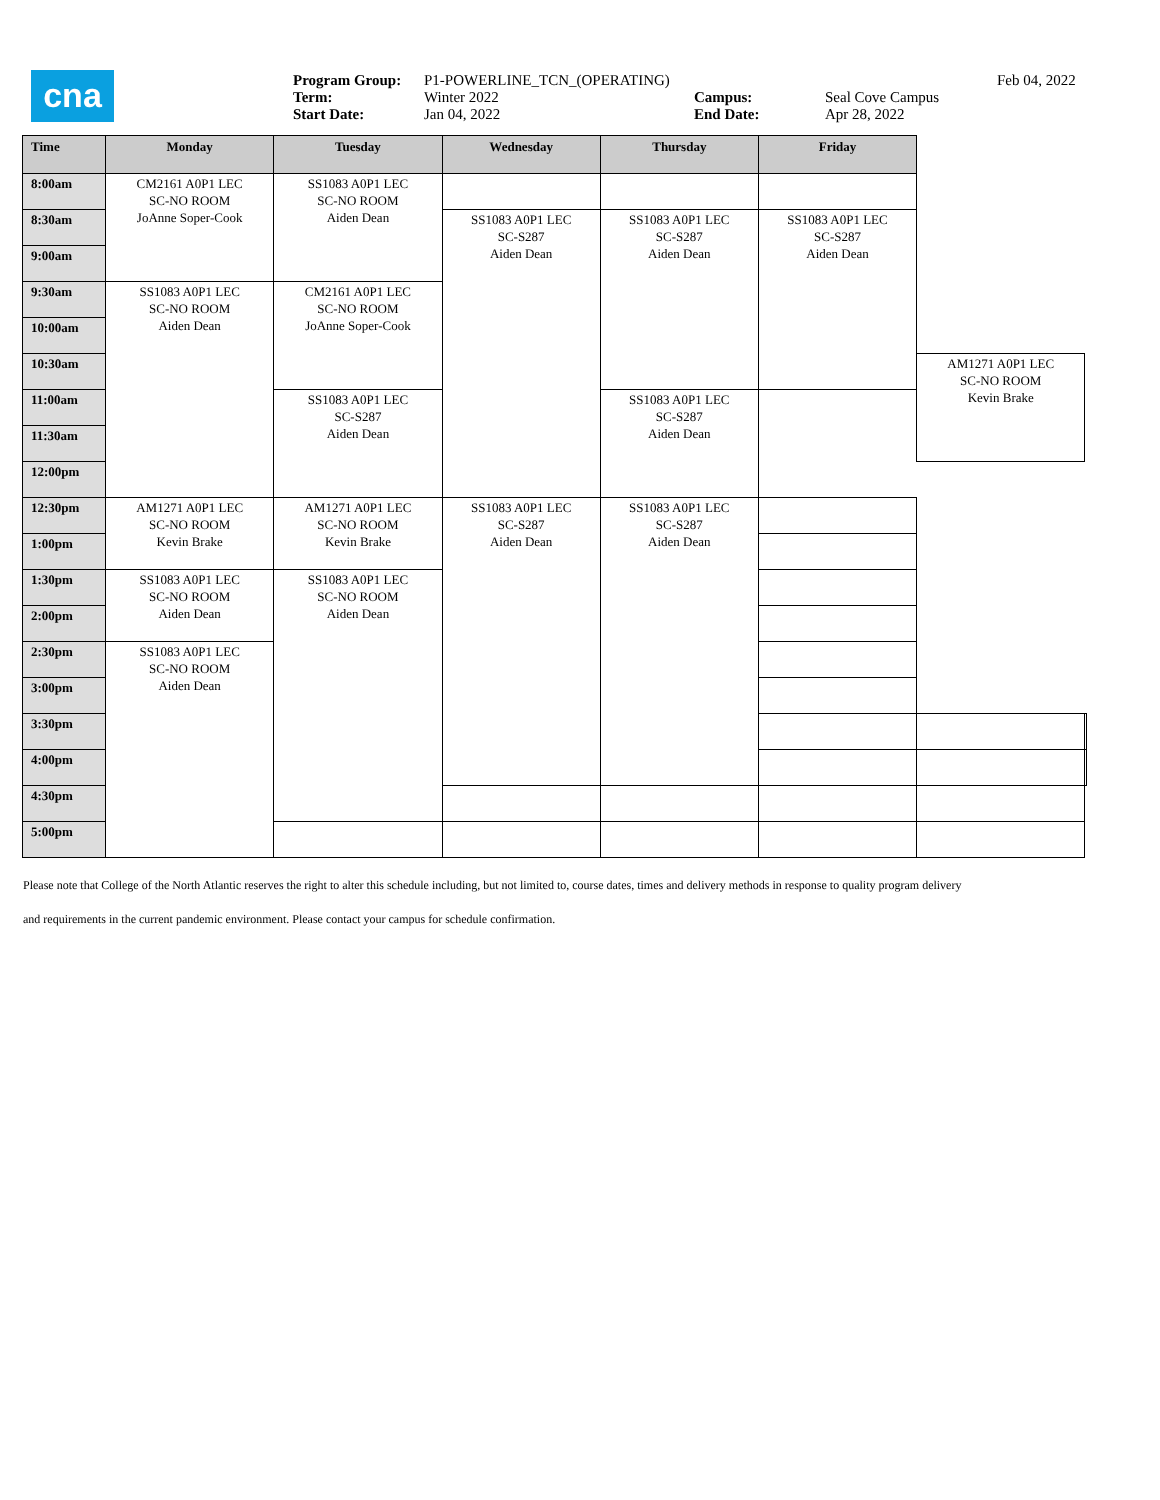cna
| Program Group: | P1-POWERLINE_TCN_(OPERATING) | | |
| Term: | Winter 2022 | Campus: | Seal Cove Campus |
| Start Date: | Jan 04, 2022 | End Date: | Apr 28, 2022 |
Feb 04, 2022
| Time | Monday | Tuesday | Wednesday | Thursday | Friday | | |
| --- | --- | --- | --- | --- | --- | --- | --- |
| 8:00am | CM2161 A0P1 LEC SC-NO ROOM JoAnne Soper-Cook | SS1083 A0P1 LEC SC-NO ROOM Aiden Dean | | | | | |
| 8:30am | | | SS1083 A0P1 LEC SC-S287 Aiden Dean | SS1083 A0P1 LEC SC-S287 Aiden Dean | SS1083 A0P1 LEC SC-S287 Aiden Dean | | |
| 9:00am | | | | | | | |
| 9:30am | SS1083 A0P1 LEC SC-NO ROOM Aiden Dean | CM2161 A0P1 LEC SC-NO ROOM JoAnne Soper-Cook | | | | | |
| 10:00am | | | | | | | |
| 10:30am | | | | | | AM1271 A0P1 LEC SC-NO ROOM Kevin Brake | |
| 11:00am | | SS1083 A0P1 LEC SC-S287 Aiden Dean | | SS1083 A0P1 LEC SC-S287 Aiden Dean | | | |
| 11:30am | | | | | | | |
| 12:00pm | | | | | | | |
| 12:30pm | AM1271 A0P1 LEC SC-NO ROOM Kevin Brake | AM1271 A0P1 LEC SC-NO ROOM Kevin Brake | SS1083 A0P1 LEC SC-S287 Aiden Dean | SS1083 A0P1 LEC SC-S287 Aiden Dean | | | |
| 1:00pm | | | | | | | |
| 1:30pm | SS1083 A0P1 LEC SC-NO ROOM Aiden Dean | SS1083 A0P1 LEC SC-NO ROOM Aiden Dean | | | | | |
| 2:00pm | | | | | | | |
| 2:30pm | SS1083 A0P1 LEC SC-NO ROOM Aiden Dean | | | | | | |
| 3:00pm | | | | | | | |
| 3:30pm | | | | | | | |
| 4:00pm | | | | | | | |
| 4:30pm | | | | | | | |
| 5:00pm | | | | | | | |
Please note that College of the North Atlantic reserves the right to alter this schedule including, but not limited to, course dates, times and delivery methods in response to quality program delivery
and requirements in the current pandemic environment. Please contact your campus for schedule confirmation.